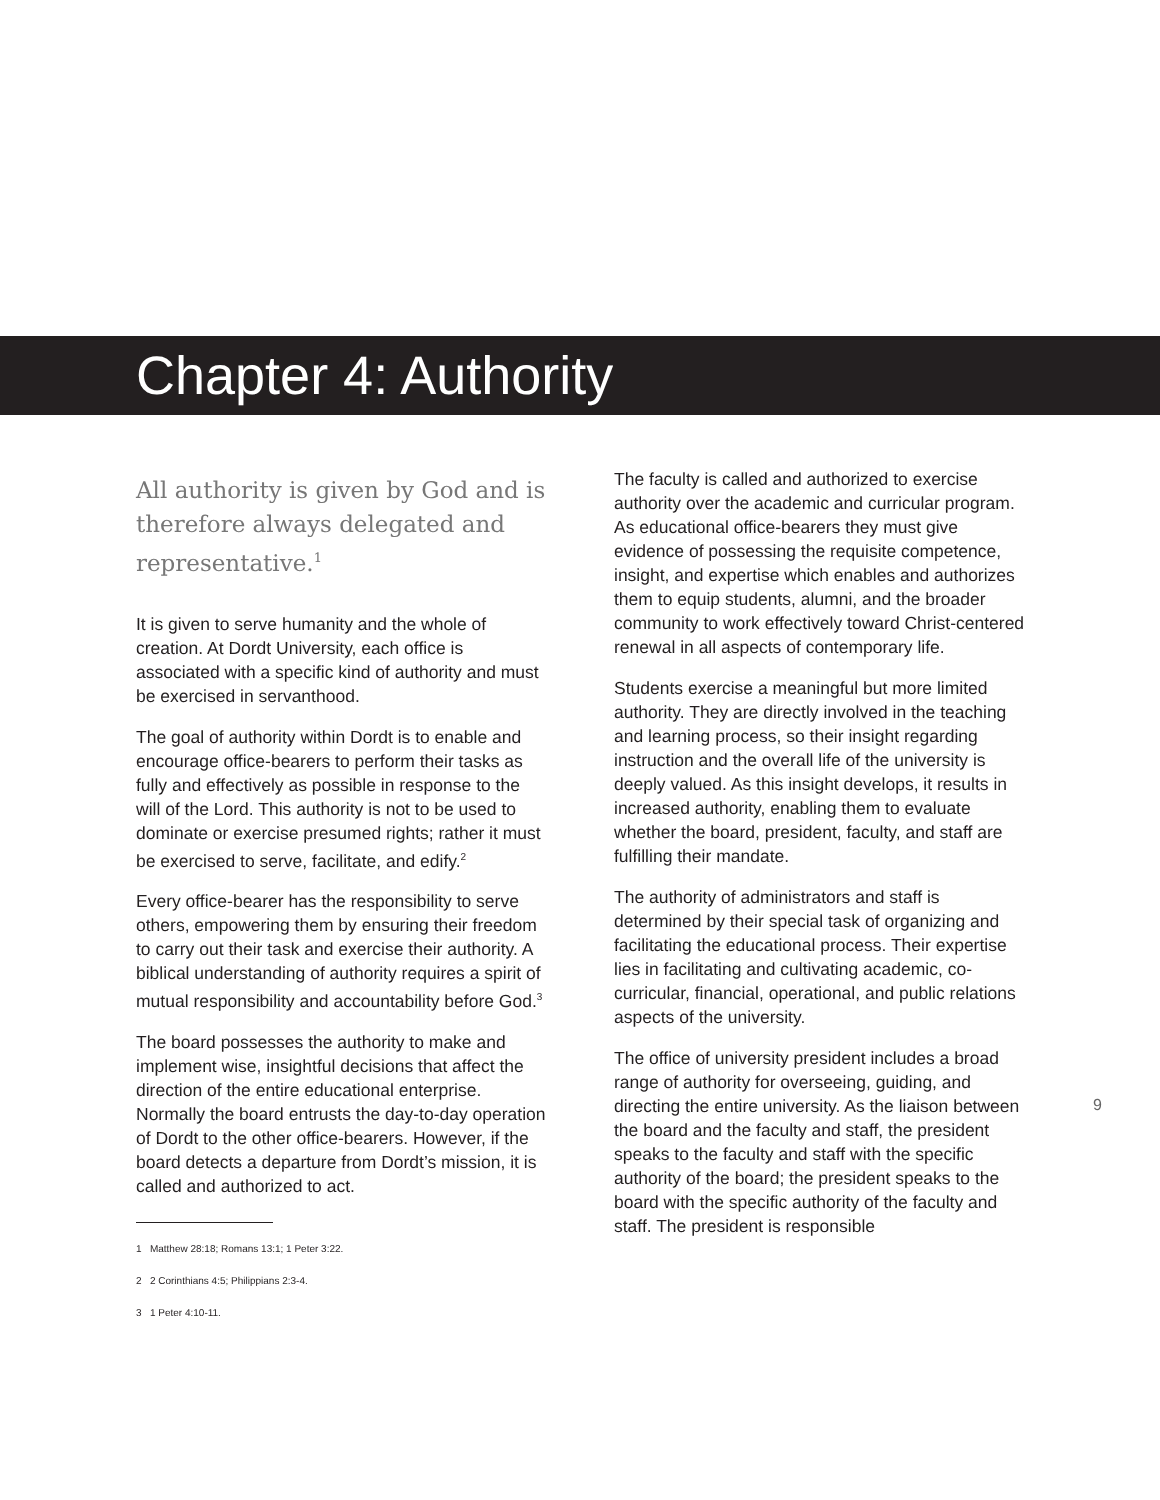Chapter 4: Authority
All authority is given by God and is therefore always delegated and representative.<sup>1</sup>
It is given to serve humanity and the whole of creation. At Dordt University, each office is associated with a specific kind of authority and must be exercised in servanthood.
The goal of authority within Dordt is to enable and encourage office-bearers to perform their tasks as fully and effectively as possible in response to the will of the Lord. This authority is not to be used to dominate or exercise presumed rights; rather it must be exercised to serve, facilitate, and edify.<sup>2</sup>
Every office-bearer has the responsibility to serve others, empowering them by ensuring their freedom to carry out their task and exercise their authority. A biblical understanding of authority requires a spirit of mutual responsibility and accountability before God.<sup>3</sup>
The board possesses the authority to make and implement wise, insightful decisions that affect the direction of the entire educational enterprise. Normally the board entrusts the day-to-day operation of Dordt to the other office-bearers. However, if the board detects a departure from Dordt’s mission, it is called and authorized to act.
1 Matthew 28:18; Romans 13:1; 1 Peter 3:22.
2 2 Corinthians 4:5; Philippians 2:3-4.
3 1 Peter 4:10-11.
The faculty is called and authorized to exercise authority over the academic and curricular program. As educational office-bearers they must give evidence of possessing the requisite competence, insight, and expertise which enables and authorizes them to equip students, alumni, and the broader community to work effectively toward Christ-centered renewal in all aspects of contemporary life.
Students exercise a meaningful but more limited authority. They are directly involved in the teaching and learning process, so their insight regarding instruction and the overall life of the university is deeply valued. As this insight develops, it results in increased authority, enabling them to evaluate whether the board, president, faculty, and staff are fulfilling their mandate.
The authority of administrators and staff is determined by their special task of organizing and facilitating the educational process. Their expertise lies in facilitating and cultivating academic, co-curricular, financial, operational, and public relations aspects of the university.
The office of university president includes a broad range of authority for overseeing, guiding, and directing the entire university. As the liaison between the board and the faculty and staff, the president speaks to the faculty and staff with the specific authority of the board; the president speaks to the board with the specific authority of the faculty and staff. The president is responsible
9